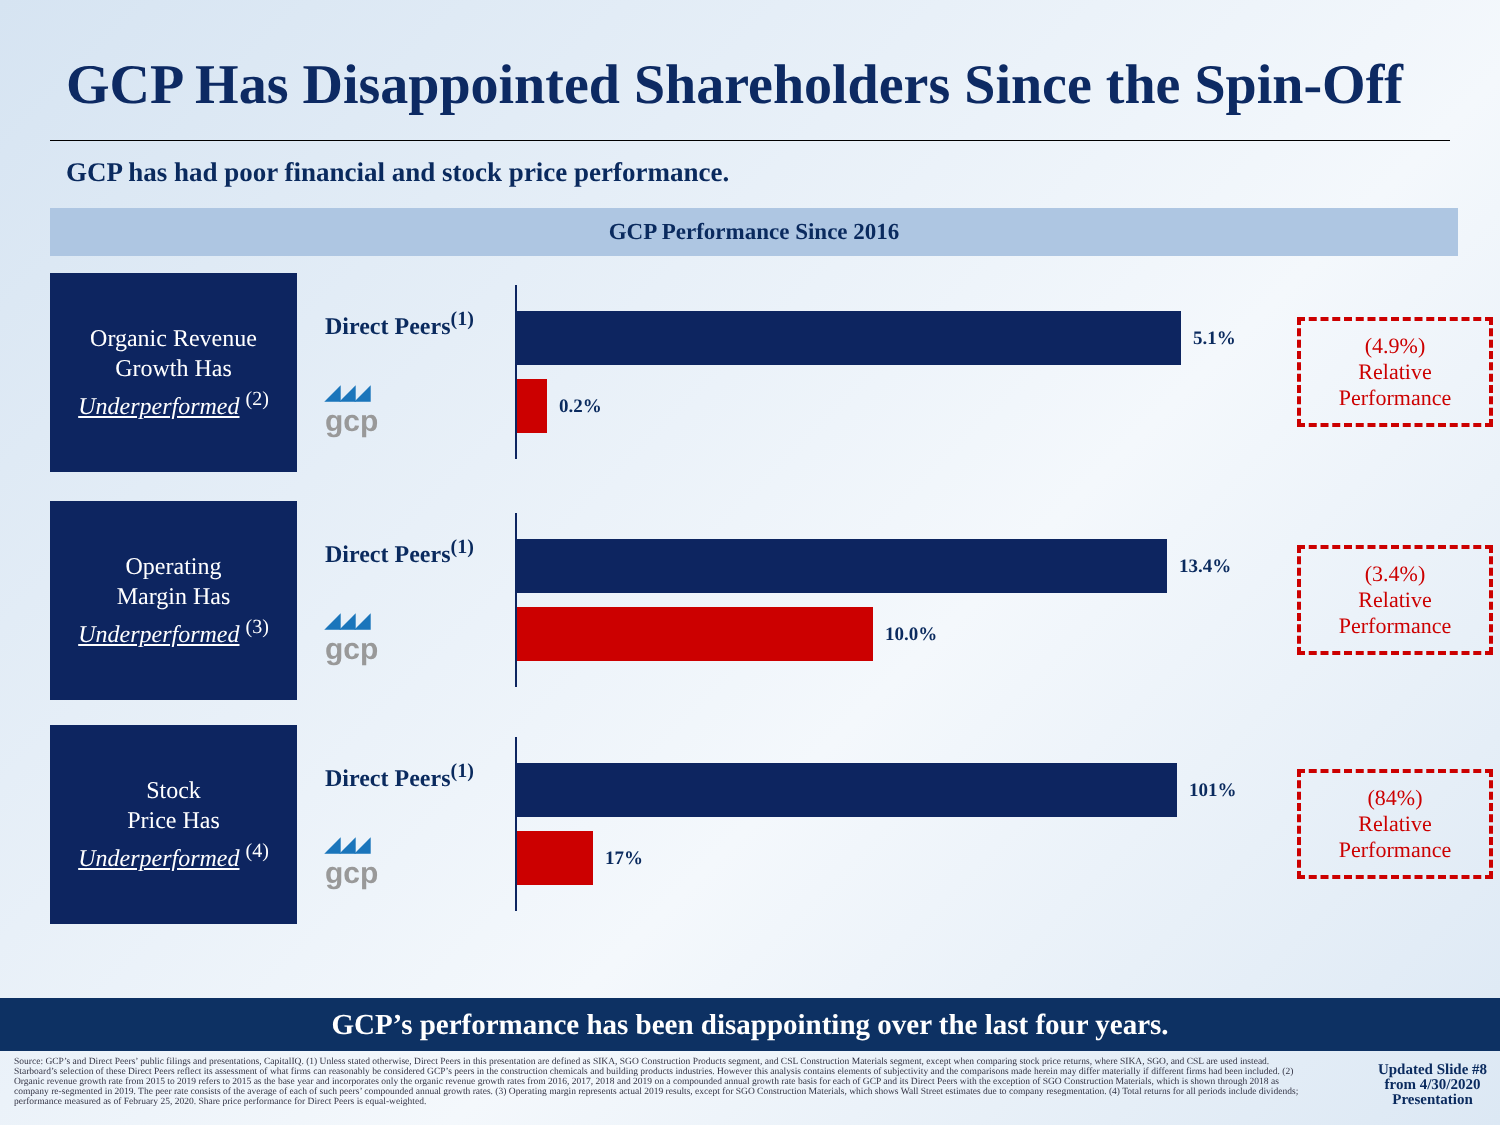GCP Has Disappointed Shareholders Since the Spin-Off
GCP has had poor financial and stock price performance.
GCP Performance Since 2016
Organic Revenue
Growth Has
Underperformed <sup>(2)</sup>
Direct Peers<sup>(1)</sup>
◢◢◢
gcp
5.1%
0.2%
(4.9%)
Relative
Performance
Operating
Margin Has
Underperformed <sup>(3)</sup>
Direct Peers<sup>(1)</sup>
◢◢◢
gcp
13.4%
10.0%
(3.4%)
Relative
Performance
Stock
Price Has
Underperformed <sup>(4)</sup>
Direct Peers<sup>(1)</sup>
◢◢◢
gcp
101%
17%
(84%)
Relative
Performance
GCP’s performance has been disappointing over the last four years.
Source: GCP’s and Direct Peers’ public filings and presentations, CapitalIQ. (1) Unless stated otherwise, Direct Peers in this presentation are defined as SIKA, SGO Construction Products segment, and CSL Construction Materials segment, except when comparing stock price returns, where SIKA, SGO, and CSL are used instead. Starboard’s selection of these Direct Peers reflect its assessment of what firms can reasonably be considered GCP’s peers in the construction chemicals and building products industries. However this analysis contains elements of subjectivity and the comparisons made herein may differ materially if different firms had been included. (2) Organic revenue growth rate from 2015 to 2019 refers to 2015 as the base year and incorporates only the organic revenue growth rates from 2016, 2017, 2018 and 2019 on a compounded annual growth rate basis for each of GCP and its Direct Peers with the exception of SGO Construction Materials, which is shown through 2018 as company re-segmented in 2019. The peer rate consists of the average of each of such peers’ compounded annual growth rates. (3) Operating margin represents actual 2019 results, except for SGO Construction Materials, which shows Wall Street estimates due to company resegmentation. (4) Total returns for all periods include dividends; performance measured as of February 25, 2020. Share price performance for Direct Peers is equal-weighted.
Updated Slide #8 from 4/30/2020 Presentation